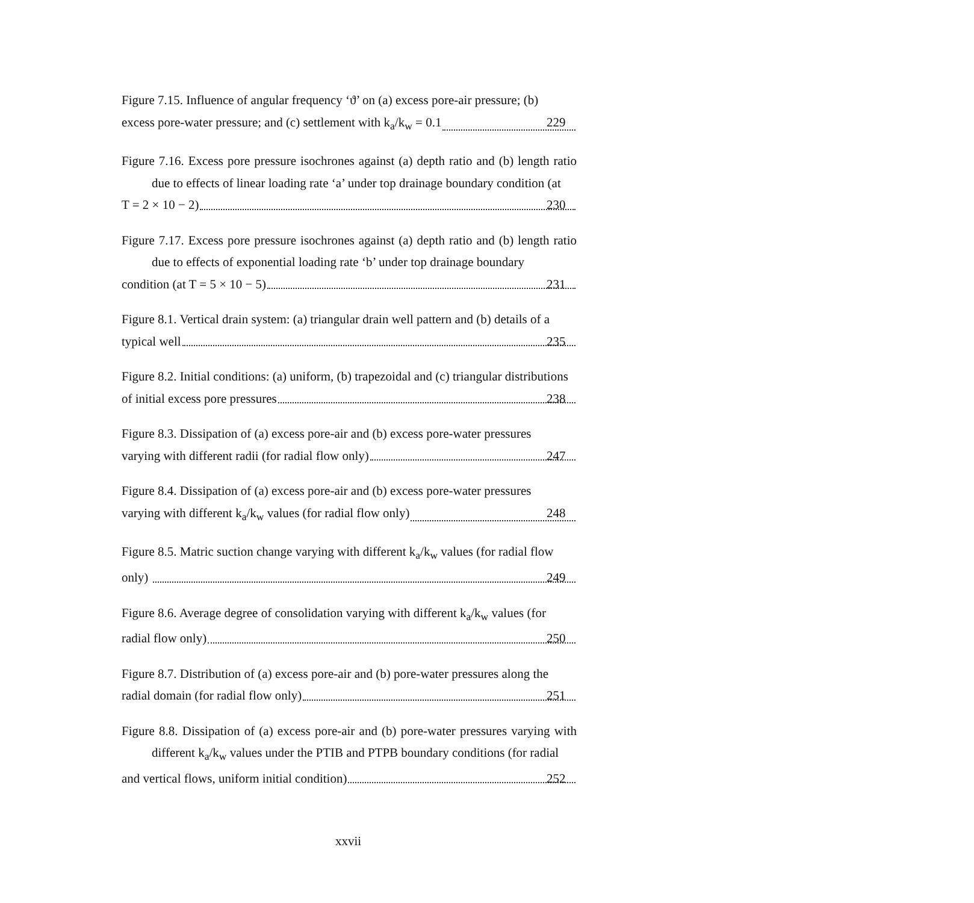Figure 7.15. Influence of angular frequency ‘ϑ’ on (a) excess pore-air pressure; (b)
excess pore-water pressure; and (c) settlement with k<sub>a</sub>/k<sub>w</sub> = 0.1 229
Figure 7.16. Excess pore pressure isochrones against (a) depth ratio and (b) length ratio due to effects of linear loading rate ‘a’ under top drainage boundary condition (at
T = 2 × 10 − 2) 230
Figure 7.17. Excess pore pressure isochrones against (a) depth ratio and (b) length ratio due to effects of exponential loading rate ‘b’ under top drainage boundary
condition (at T = 5 × 10 − 5) 231
Figure 8.1. Vertical drain system: (a) triangular drain well pattern and (b) details of a
typical well 235
Figure 8.2. Initial conditions: (a) uniform, (b) trapezoidal and (c) triangular distributions
of initial excess pore pressures 238
Figure 8.3. Dissipation of (a) excess pore-air and (b) excess pore-water pressures
varying with different radii (for radial flow only) 247
Figure 8.4. Dissipation of (a) excess pore-air and (b) excess pore-water pressures
varying with different k<sub>a</sub>/k<sub>w</sub> values (for radial flow only) 248
Figure 8.5. Matric suction change varying with different k<sub>a</sub>/k<sub>w</sub> values (for radial flow
only) 249
Figure 8.6. Average degree of consolidation varying with different k<sub>a</sub>/k<sub>w</sub> values (for
radial flow only) 250
Figure 8.7. Distribution of (a) excess pore-air and (b) pore-water pressures along the
radial domain (for radial flow only) 251
Figure 8.8. Dissipation of (a) excess pore-air and (b) pore-water pressures varying with different k<sub>a</sub>/k<sub>w</sub> values under the PTIB and PTPB boundary conditions (for radial
and vertical flows, uniform initial condition) 252
xxvii